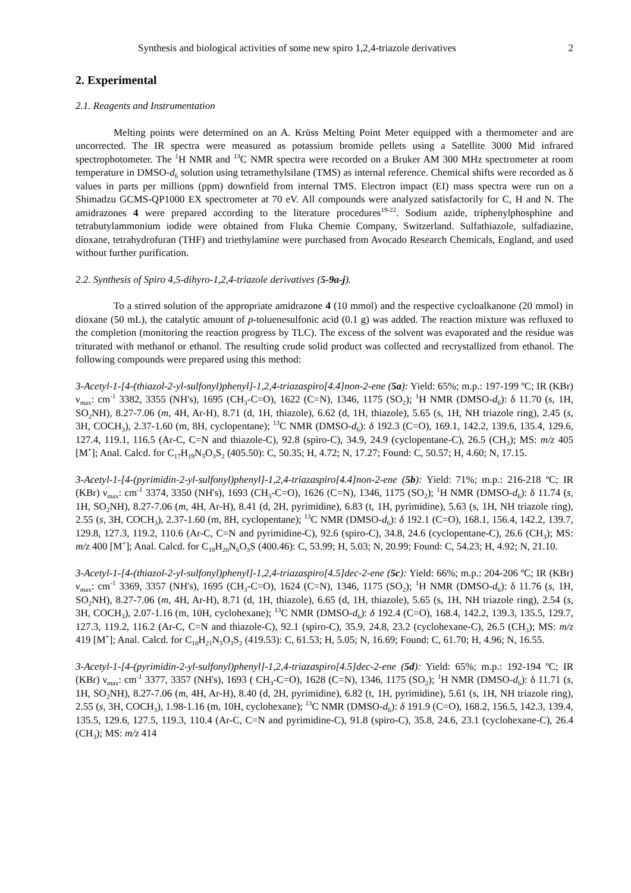Synthesis and biological activities of some new spiro 1,2,4-triazole derivatives 2
2. Experimental
2.1. Reagents and Instrumentation
Melting points were determined on an A. Krüss Melting Point Meter equipped with a thermometer and are uncorrected. The IR spectra were measured as potassium bromide pellets using a Satellite 3000 Mid infrared spectrophotometer. The <sup>1</sup>H NMR and <sup>13</sup>C NMR spectra were recorded on a Bruker AM 300 MHz spectrometer at room temperature in DMSO-d<sub>6</sub> solution using tetramethylsilane (TMS) as internal reference. Chemical shifts were recorded as δ values in parts per millions (ppm) downfield from internal TMS. Electron impact (EI) mass spectra were run on a Shimadzu GCMS-QP1000 EX spectrometer at 70 eV. All compounds were analyzed satisfactorily for C, H and N. The amidrazones 4 were prepared according to the literature procedures<sup>19-22</sup>. Sodium azide, triphenylphosphine and tetrabutylammonium iodide were obtained from Fluka Chemie Company, Switzerland. Sulfathiazole, sulfadiazine, dioxane, tetrahydrofuran (THF) and triethylamine were purchased from Avocado Research Chemicals, England, and used without further purification.
2.2. Synthesis of Spiro 4,5-dihyro-1,2,4-triazole derivatives (5-9a-j).
To a stirred solution of the appropriate amidrazone 4 (10 mmol) and the respective cycloalkanone (20 mmol) in dioxane (50 mL), the catalytic amount of p-toluenesulfonic acid (0.1 g) was added. The reaction mixture was refluxed to the completion (monitoring the reaction progress by TLC). The excess of the solvent was evaporated and the residue was triturated with methanol or ethanol. The resulting crude solid product was collected and recrystallized from ethanol. The following compounds were prepared using this method:
3-Acetyl-1-[4-(thiazol-2-yl-sulfonyl)phenyl]-1,2,4-triazaspiro[4.4]non-2-ene (5a): Yield: 65%; m.p.: 197-199 ºC; IR (KBr) ν<sub>max</sub>: cm<sup>-1</sup> 3382, 3355 (NH's), 1695 (CH<sub>3</sub>-C=O), 1622 (C=N), 1346, 1175 (SO<sub>2</sub>); <sup>1</sup>H NMR (DMSO-d<sub>6</sub>): δ 11.70 (s, 1H, SO<sub>2</sub>NH), 8.27-7.06 (m, 4H, Ar-H), 8.71 (d, 1H, thiazole), 6.62 (d, 1H, thiazole), 5.65 (s, 1H, NH triazole ring), 2.45 (s, 3H, COCH<sub>3</sub>), 2.37-1.60 (m, 8H, cyclopentane); <sup>13</sup>C NMR (DMSO-d<sub>6</sub>): δ 192.3 (C=O), 169.1, 142.2, 139.6, 135.4, 129.6, 127.4, 119.1, 116.5 (Ar-C, C=N and thiazole-C), 92.8 (spiro-C), 34.9, 24.9 (cyclopentane-C), 26.5 (CH<sub>3</sub>); MS: m/z 405 [M<sup>+</sup>]; Anal. Calcd. for C<sub>17</sub>H<sub>19</sub>N<sub>5</sub>O<sub>3</sub>S<sub>2</sub> (405.50): C, 50.35; H, 4.72; N, 17.27; Found: C, 50.57; H, 4.60; N, 17.15.
3-Acetyl-1-[4-(pyrimidin-2-yl-sulfonyl)phenyl]-1,2,4-triazaspiro[4.4]non-2-ene (5b): Yield: 71%; m.p.: 216-218 ºC; IR (KBr) ν<sub>max</sub>: cm<sup>-1</sup> 3374, 3350 (NH's), 1693 (CH<sub>3</sub>-C=O), 1626 (C=N), 1346, 1175 (SO<sub>2</sub>); <sup>1</sup>H NMR (DMSO-d<sub>6</sub>): δ 11.74 (s, 1H, SO<sub>2</sub>NH), 8.27-7.06 (m, 4H, Ar-H), 8.41 (d, 2H, pyrimidine), 6.83 (t, 1H, pyrimidine), 5.63 (s, 1H, NH triazole ring), 2.55 (s, 3H, COCH<sub>3</sub>), 2.37-1.60 (m, 8H, cyclopentane); <sup>13</sup>C NMR (DMSO-d<sub>6</sub>): δ 192.1 (C=O), 168.1, 156.4, 142.2, 139.7, 129.8, 127.3, 119.2, 110.6 (Ar-C, C=N and pyrimidine-C), 92.6 (spiro-C), 34.8, 24.6 (cyclopentane-C), 26.6 (CH<sub>3</sub>); MS: m/z 400 [M<sup>+</sup>]; Anal. Calcd. for C<sub>18</sub>H<sub>20</sub>N<sub>6</sub>O<sub>3</sub>S (400.46): C, 53.99; H, 5.03; N, 20.99; Found: C, 54.23; H, 4.92; N, 21.10.
3-Acetyl-1-[4-(thiazol-2-yl-sulfonyl)phenyl]-1,2,4-triazaspiro[4.5]dec-2-ene (5c): Yield: 66%; m.p.: 204-206 ºC; IR (KBr) ν<sub>max</sub>: cm<sup>-1</sup> 3369, 3357 (NH's), 1695 (CH<sub>3</sub>-C=O), 1624 (C=N), 1346, 1175 (SO<sub>2</sub>); <sup>1</sup>H NMR (DMSO-d<sub>6</sub>): δ 11.76 (s, 1H, SO<sub>2</sub>NH), 8.27-7.06 (m, 4H, Ar-H), 8.71 (d, 1H, thiazole), 6.65 (d, 1H, thiazole), 5.65 (s, 1H, NH triazole ring), 2.54 (s, 3H, COCH<sub>3</sub>), 2.07-1.16 (m, 10H, cyclohexane); <sup>13</sup>C NMR (DMSO-d<sub>6</sub>): δ 192.4 (C=O), 168.4, 142.2, 139.3, 135.5, 129.7, 127.3, 119.2, 116.2 (Ar-C, C=N and thiazole-C), 92.1 (spiro-C), 35.9, 24.8, 23.2 (cyclohexane-C), 26.5 (CH<sub>3</sub>); MS: m/z 419 [M<sup>+</sup>]; Anal. Calcd. for C<sub>18</sub>H<sub>21</sub>N<sub>5</sub>O<sub>3</sub>S<sub>2</sub> (419.53): C, 61.53; H, 5.05; N, 16.69; Found: C, 61.70; H, 4.96; N, 16.55.
3-Acetyl-1-[4-(pyrimidin-2-yl-sulfonyl)phenyl]-1,2,4-triazaspiro[4.5]dec-2-ene (5d): Yield: 65%; m.p.: 192-194 ºC; IR (KBr) ν<sub>max</sub>: cm<sup>-1</sup> 3377, 3357 (NH's), 1693 ( CH<sub>3</sub>-C=O), 1628 (C=N), 1346, 1175 (SO<sub>2</sub>); <sup>1</sup>H NMR (DMSO-d<sub>6</sub>): δ 11.71 (s, 1H, SO<sub>2</sub>NH), 8.27-7.06 (m, 4H, Ar-H), 8.40 (d, 2H, pyrimidine), 6.82 (t, 1H, pyrimidine), 5.61 (s, 1H, NH triazole ring), 2.55 (s, 3H, COCH<sub>3</sub>), 1.98-1.16 (m, 10H, cyclohexane); <sup>13</sup>C NMR (DMSO-d<sub>6</sub>): δ 191.9 (C=O), 168.2, 156.5, 142.3, 139.4, 135.5, 129.6, 127.5, 119.3, 110.4 (Ar-C, C=N and pyrimidine-C), 91.8 (spiro-C), 35.8, 24.6, 23.1 (cyclohexane-C), 26.4 (CH<sub>3</sub>); MS: m/z 414